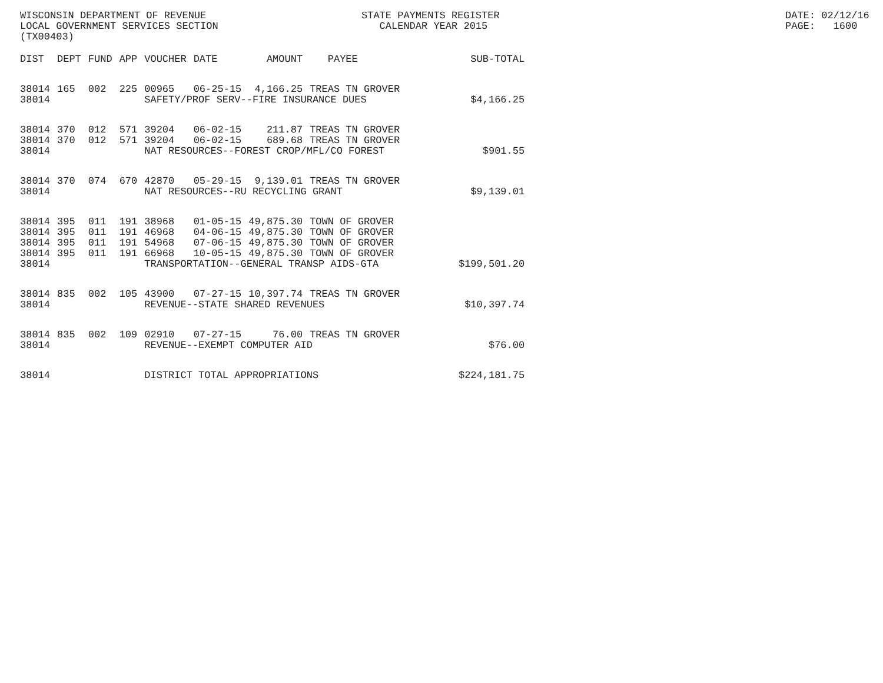WISCONSIN DEPARTMENT OF REVENUE LOCAL GOVERNMENT SERVICES SECTION (TX00403)
STATE PAYMENTS REGISTER CALENDAR YEAR 2015
DATE: 02/12/16 PAGE: 1600
| DIST | DEPT | FUND | APP | VOUCHER | DATE | AMOUNT | PAYEE | SUB-TOTAL |
| --- | --- | --- | --- | --- | --- | --- | --- | --- |
| 38014 | 165 | 002 | 225 | 00965 | 06-25-15 | 4,166.25 | TREAS TN GROVER | |
| 38014 | | | | SAFETY/PROF SERV--FIRE INSURANCE DUES | | | | $4,166.25 |
| 38014 | 370 | 012 | 571 | 39204 | 06-02-15 | 211.87 | TREAS TN GROVER | |
| 38014 | 370 | 012 | 571 | 39204 | 06-02-15 | 689.68 | TREAS TN GROVER | |
| 38014 | | | | NAT RESOURCES--FOREST CROP/MFL/CO FOREST | | | | $901.55 |
| 38014 | 370 | 074 | 670 | 42870 | 05-29-15 | 9,139.01 | TREAS TN GROVER | |
| 38014 | | | | NAT RESOURCES--RU RECYCLING GRANT | | | | $9,139.01 |
| 38014 | 395 | 011 | 191 | 38968 | 01-05-15 | 49,875.30 | TOWN OF GROVER | |
| 38014 | 395 | 011 | 191 | 46968 | 04-06-15 | 49,875.30 | TOWN OF GROVER | |
| 38014 | 395 | 011 | 191 | 54968 | 07-06-15 | 49,875.30 | TOWN OF GROVER | |
| 38014 | 395 | 011 | 191 | 66968 | 10-05-15 | 49,875.30 | TOWN OF GROVER | |
| 38014 | | | | TRANSPORTATION--GENERAL TRANSP AIDS-GTA | | | | $199,501.20 |
| 38014 | 835 | 002 | 105 | 43900 | 07-27-15 | 10,397.74 | TREAS TN GROVER | |
| 38014 | | | | REVENUE--STATE SHARED REVENUES | | | | $10,397.74 |
| 38014 | 835 | 002 | 109 | 02910 | 07-27-15 | 76.00 | TREAS TN GROVER | |
| 38014 | | | | REVENUE--EXEMPT COMPUTER AID | | | | $76.00 |
| 38014 | | | | DISTRICT TOTAL APPROPRIATIONS | | | | $224,181.75 |